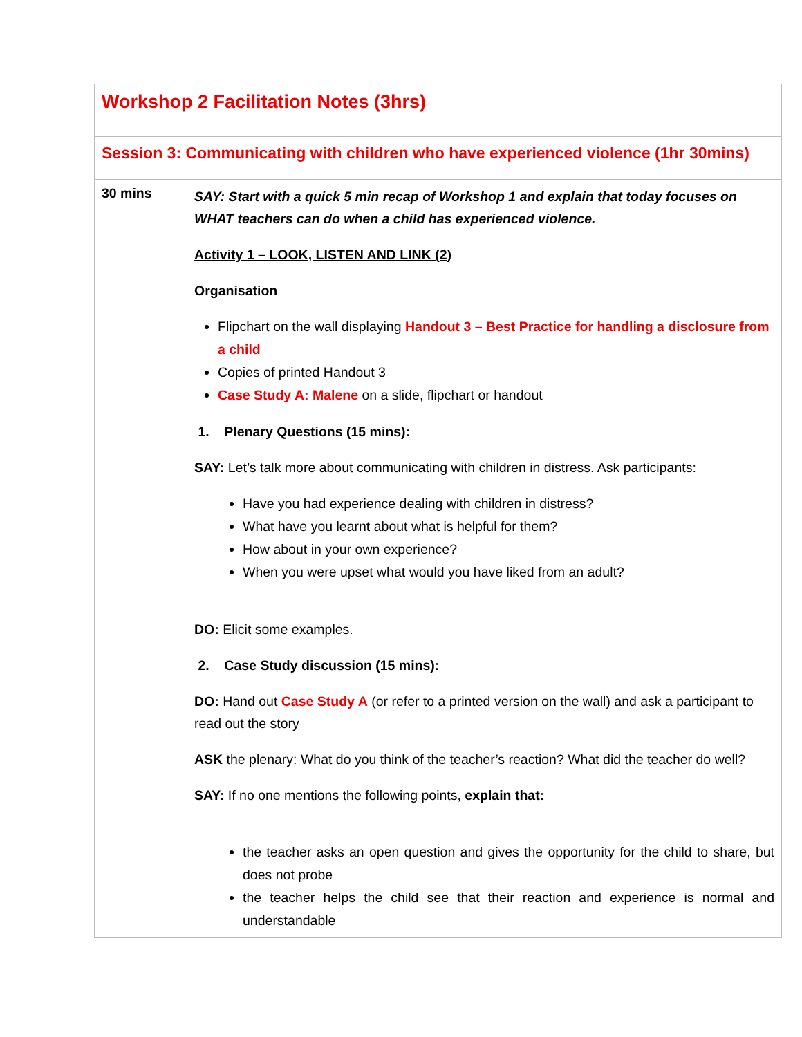| Workshop 2 Facilitation Notes (3hrs) | |
| Session 3: Communicating with children who have experienced violence (1hr 30mins) | |
| 30 mins | SAY: Start with a quick 5 min recap of Workshop 1 and explain that today focuses on WHAT teachers can do when a child has experienced violence. Activity 1 – LOOK, LISTEN AND LINK (2) Organisation Flipchart on the wall displaying Handout 3 – Best Practice for handling a disclosure from a child Copies of printed Handout 3 Case Study A: Malene on a slide, flipchart or handout 1. Plenary Questions (15 mins): SAY: Let’s talk more about communicating with children in distress. Ask participants: Have you had experience dealing with children in distress? What have you learnt about what is helpful for them? How about in your own experience? When you were upset what would you have liked from an adult? DO: Elicit some examples. 2. Case Study discussion (15 mins): DO: Hand out Case Study A (or refer to a printed version on the wall) and ask a participant to read out the story ASK the plenary: What do you think of the teacher’s reaction? What did the teacher do well? SAY: If no one mentions the following points, explain that: the teacher asks an open question and gives the opportunity for the child to share, but does not probe the teacher helps the child see that their reaction and experience is normal and understandable |